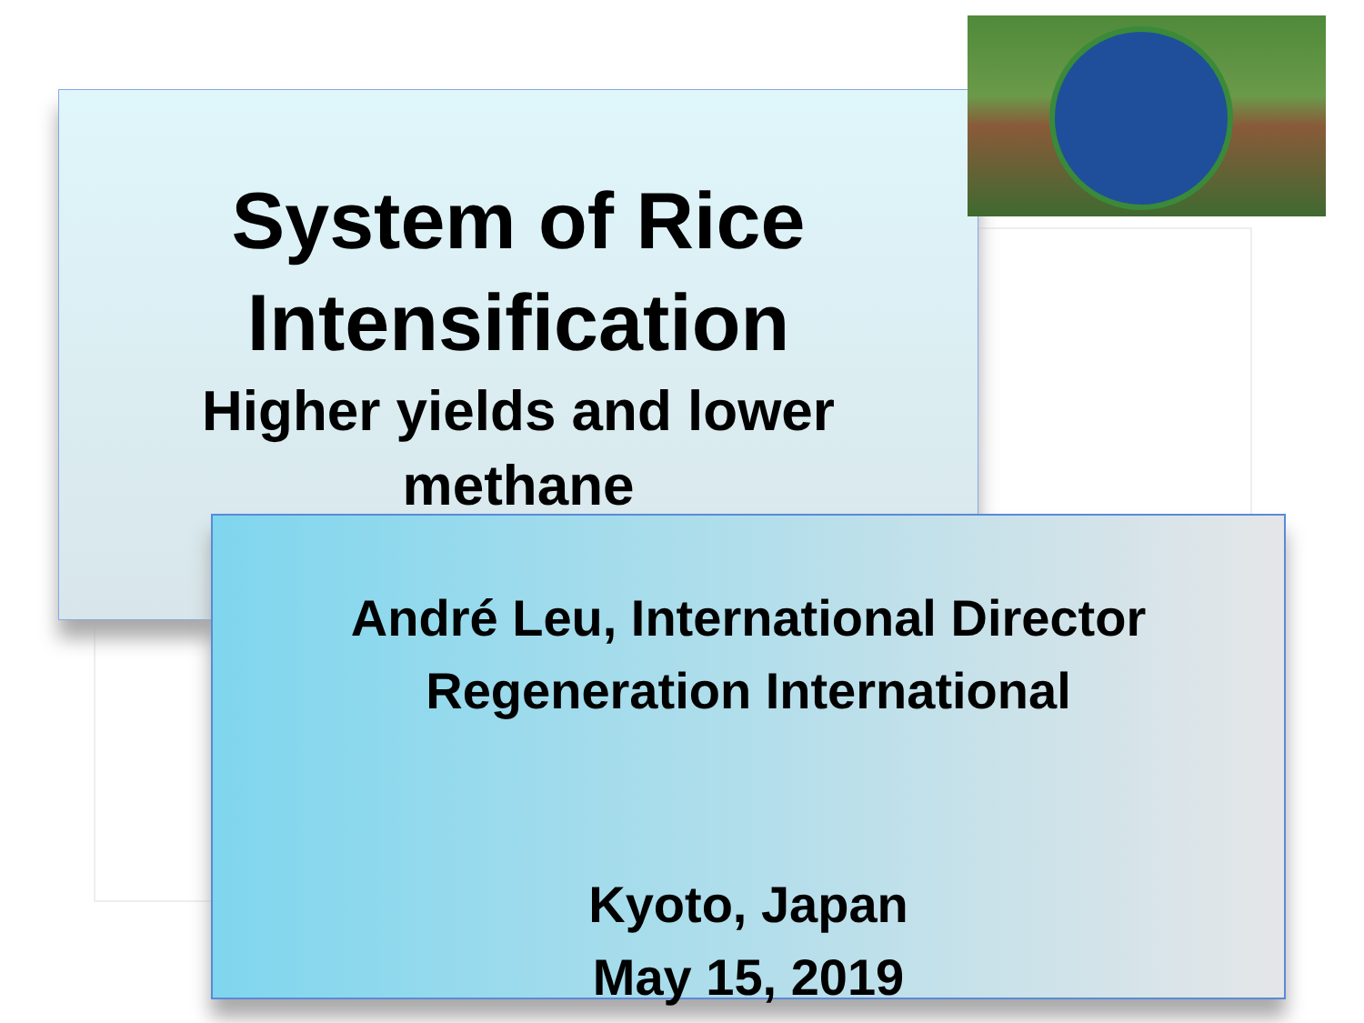System of Rice
Intensification
Higher yields and lower
methane
André Leu, International Director
Regeneration International
Kyoto, Japan
May 15, 2019